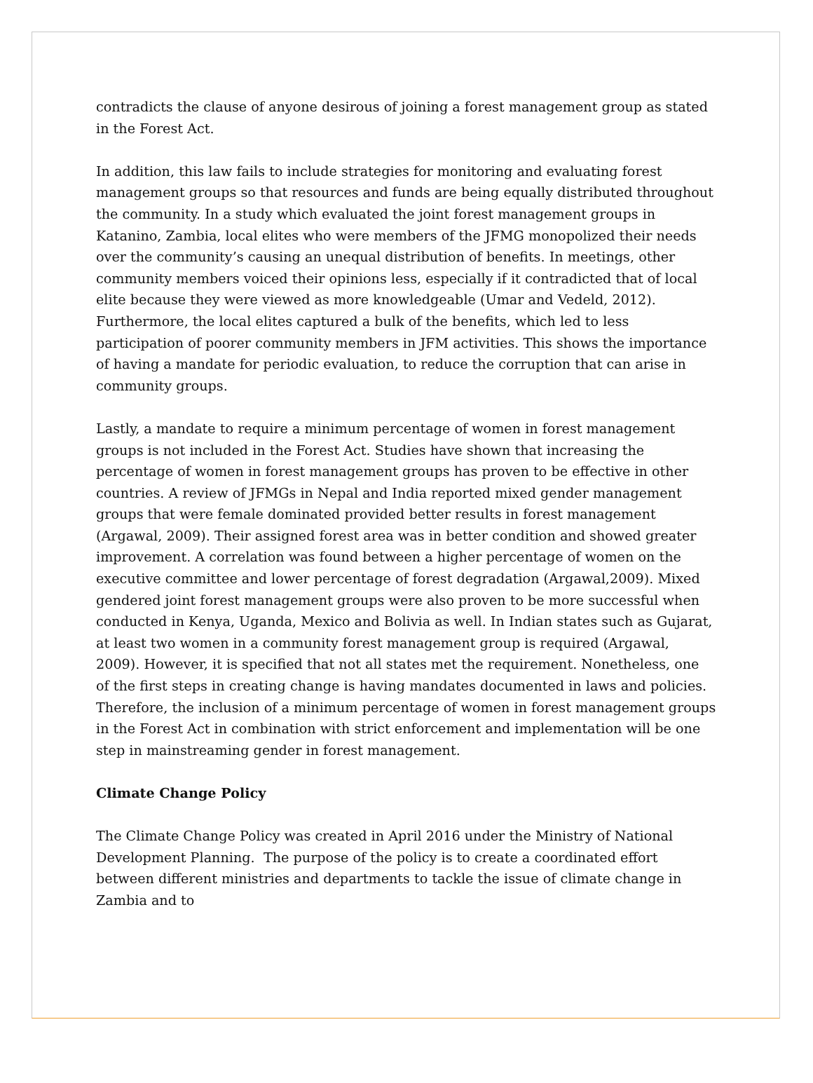contradicts the clause of anyone desirous of joining a forest management group as stated in the Forest Act.
In addition, this law fails to include strategies for monitoring and evaluating forest management groups so that resources and funds are being equally distributed throughout the community. In a study which evaluated the joint forest management groups in Katanino, Zambia, local elites who were members of the JFMG monopolized their needs over the community’s causing an unequal distribution of benefits. In meetings, other community members voiced their opinions less, especially if it contradicted that of local elite because they were viewed as more knowledgeable (Umar and Vedeld, 2012). Furthermore, the local elites captured a bulk of the benefits, which led to less participation of poorer community members in JFM activities. This shows the importance of having a mandate for periodic evaluation, to reduce the corruption that can arise in community groups.
Lastly, a mandate to require a minimum percentage of women in forest management groups is not included in the Forest Act. Studies have shown that increasing the percentage of women in forest management groups has proven to be effective in other countries. A review of JFMGs in Nepal and India reported mixed gender management groups that were female dominated provided better results in forest management (Argawal, 2009). Their assigned forest area was in better condition and showed greater improvement. A correlation was found between a higher percentage of women on the executive committee and lower percentage of forest degradation (Argawal,2009). Mixed gendered joint forest management groups were also proven to be more successful when conducted in Kenya, Uganda, Mexico and Bolivia as well. In Indian states such as Gujarat, at least two women in a community forest management group is required (Argawal, 2009). However, it is specified that not all states met the requirement. Nonetheless, one of the first steps in creating change is having mandates documented in laws and policies. Therefore, the inclusion of a minimum percentage of women in forest management groups in the Forest Act in combination with strict enforcement and implementation will be one step in mainstreaming gender in forest management.
Climate Change Policy
The Climate Change Policy was created in April 2016 under the Ministry of National Development Planning. The purpose of the policy is to create a coordinated effort between different ministries and departments to tackle the issue of climate change in Zambia and to